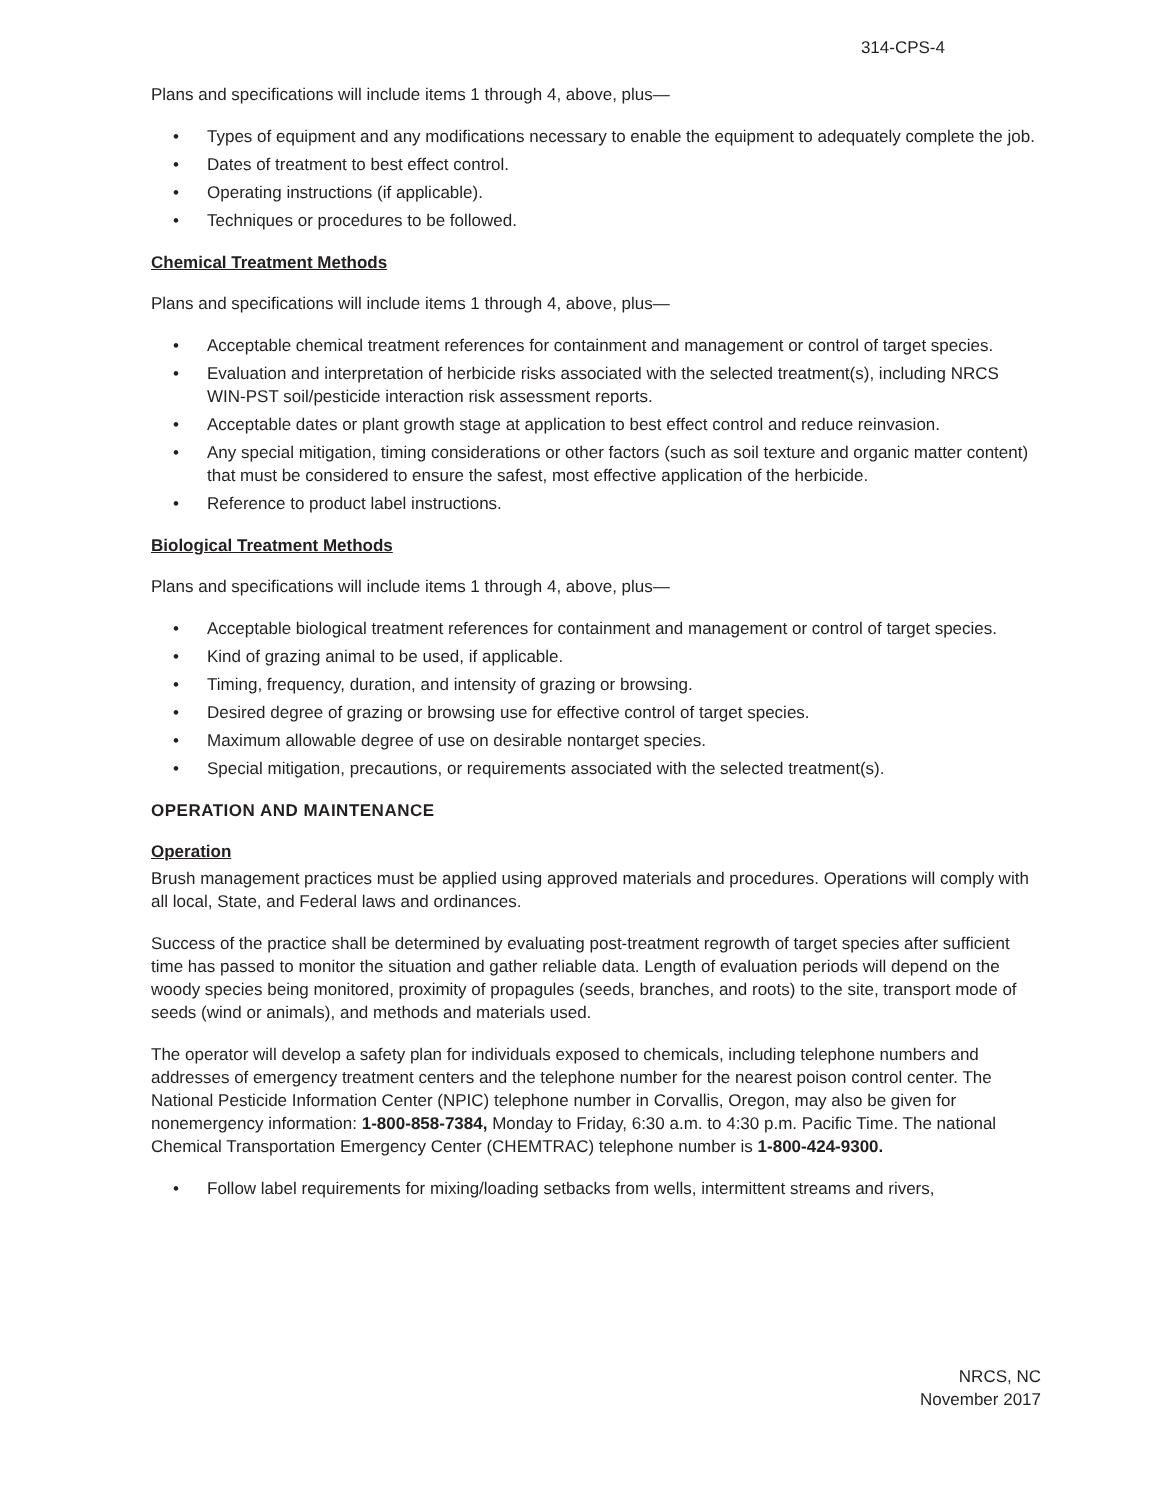314-CPS-4
Plans and specifications will include items 1 through 4, above, plus—
Types of equipment and any modifications necessary to enable the equipment to adequately complete the job.
Dates of treatment to best effect control.
Operating instructions (if applicable).
Techniques or procedures to be followed.
Chemical Treatment Methods
Plans and specifications will include items 1 through 4, above, plus—
Acceptable chemical treatment references for containment and management or control of target species.
Evaluation and interpretation of herbicide risks associated with the selected treatment(s), including NRCS WIN-PST soil/pesticide interaction risk assessment reports.
Acceptable dates or plant growth stage at application to best effect control and reduce reinvasion.
Any special mitigation, timing considerations or other factors (such as soil texture and organic matter content) that must be considered to ensure the safest, most effective application of the herbicide.
Reference to product label instructions.
Biological Treatment Methods
Plans and specifications will include items 1 through 4, above, plus—
Acceptable biological treatment references for containment and management or control of target species.
Kind of grazing animal to be used, if applicable.
Timing, frequency, duration, and intensity of grazing or browsing.
Desired degree of grazing or browsing use for effective control of target species.
Maximum allowable degree of use on desirable nontarget species.
Special mitigation, precautions, or requirements associated with the selected treatment(s).
OPERATION AND MAINTENANCE
Operation
Brush management practices must be applied using approved materials and procedures. Operations will comply with all local, State, and Federal laws and ordinances.
Success of the practice shall be determined by evaluating post-treatment regrowth of target species after sufficient time has passed to monitor the situation and gather reliable data. Length of evaluation periods will depend on the woody species being monitored, proximity of propagules (seeds, branches, and roots) to the site, transport mode of seeds (wind or animals), and methods and materials used.
The operator will develop a safety plan for individuals exposed to chemicals, including telephone numbers and addresses of emergency treatment centers and the telephone number for the nearest poison control center. The National Pesticide Information Center (NPIC) telephone number in Corvallis, Oregon, may also be given for nonemergency information: 1-800-858-7384, Monday to Friday, 6:30 a.m. to 4:30 p.m. Pacific Time. The national Chemical Transportation Emergency Center (CHEMTRAC) telephone number is 1-800-424-9300.
Follow label requirements for mixing/loading setbacks from wells, intermittent streams and rivers,
NRCS, NC
November 2017